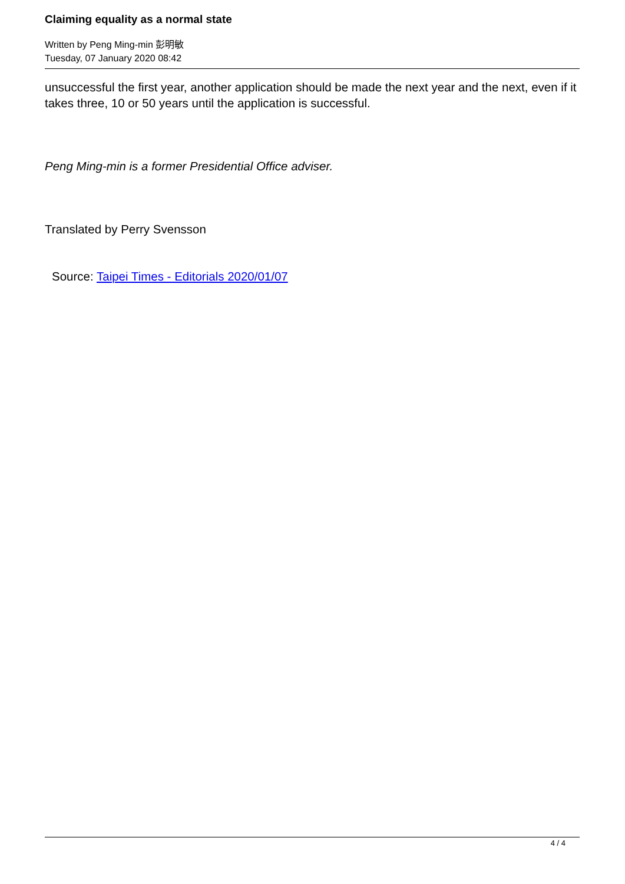Claiming equality as a normal state
Written by Peng Ming-min 彭明敏
Tuesday, 07 January 2020 08:42
unsuccessful the first year, another application should be made the next year and the next, even if it takes three, 10 or 50 years until the application is successful.
Peng Ming-min is a former Presidential Office adviser.
Translated by Perry Svensson
Source: Taipei Times - Editorials 2020/01/07
4 / 4